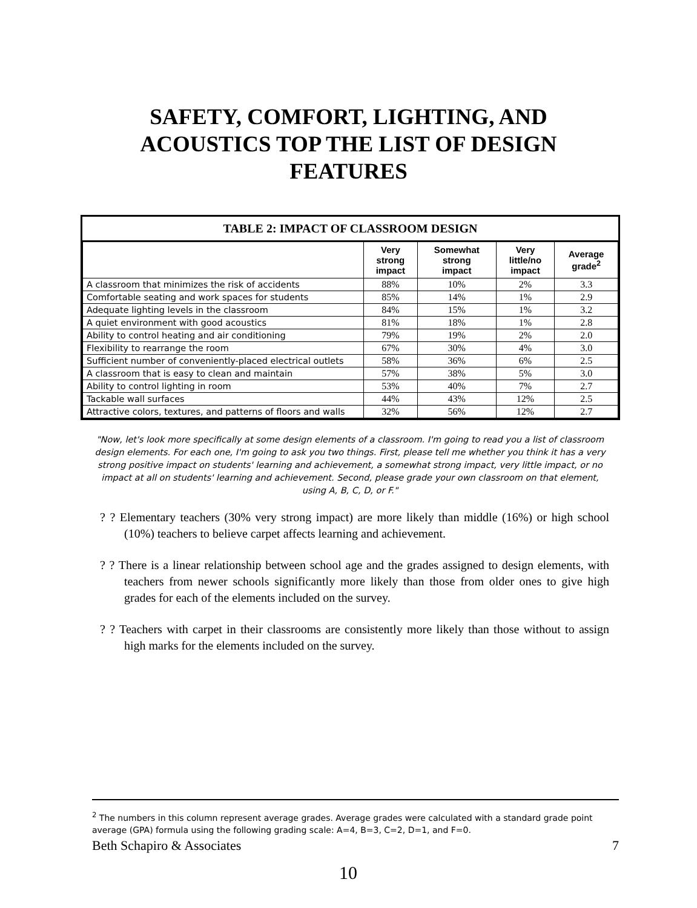SAFETY, COMFORT, LIGHTING, AND
ACOUSTICS TOP THE LIST OF DESIGN
FEATURES
TABLE 2: IMPACT OF CLASSROOM DESIGN
| | Very strong impact | Somewhat strong impact | Very little/no impact | Average grade<sup>2</sup> |
| --- | --- | --- | --- | --- |
| A classroom that minimizes the risk of accidents | 88% | 10% | 2% | 3.3 |
| Comfortable seating and work spaces for students | 85% | 14% | 1% | 2.9 |
| Adequate lighting levels in the classroom | 84% | 15% | 1% | 3.2 |
| A quiet environment with good acoustics | 81% | 18% | 1% | 2.8 |
| Ability to control heating and air conditioning | 79% | 19% | 2% | 2.0 |
| Flexibility to rearrange the room | 67% | 30% | 4% | 3.0 |
| Sufficient number of conveniently-placed electrical outlets | 58% | 36% | 6% | 2.5 |
| A classroom that is easy to clean and maintain | 57% | 38% | 5% | 3.0 |
| Ability to control lighting in room | 53% | 40% | 7% | 2.7 |
| Tackable wall surfaces | 44% | 43% | 12% | 2.5 |
| Attractive colors, textures, and patterns of floors and walls | 32% | 56% | 12% | 2.7 |
"Now, let's look more specifically at some design elements of a classroom. I'm going to read you a list of classroom design elements. For each one, I'm going to ask you two things. First, please tell me whether you think it has a very strong positive impact on students' learning and achievement, a somewhat strong impact, very little impact, or no impact at all on students' learning and achievement. Second, please grade your own classroom on that element, using A, B, C, D, or F."
? ? Elementary teachers (30% very strong impact) are more likely than middle (16%) or high school (10%) teachers to believe carpet affects learning and achievement.
? ? There is a linear relationship between school age and the grades assigned to design elements, with teachers from newer schools significantly more likely than those from older ones to give high grades for each of the elements included on the survey.
? ? Teachers with carpet in their classrooms are consistently more likely than those without to assign high marks for the elements included on the survey.
<sup>2</sup> The numbers in this column represent average grades. Average grades were calculated with a standard grade point average (GPA) formula using the following grading scale: A=4, B=3, C=2, D=1, and F=0.
Beth Schapiro & Associates 7
10